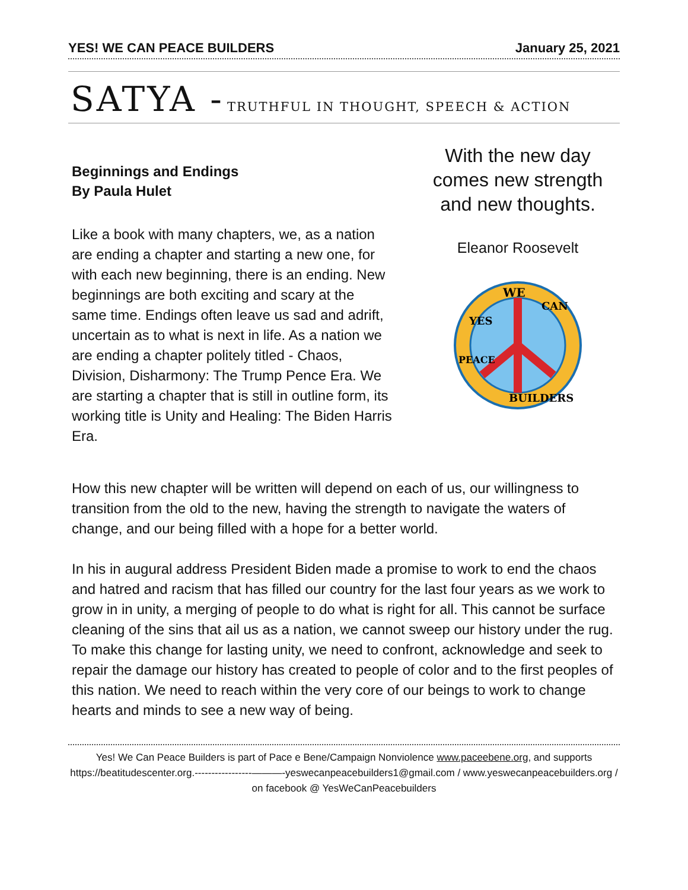YES! WE CAN PEACE BUILDERS January 25, 2021
SATYA - TRUTHFUL IN THOUGHT, SPEECH & ACTION
Beginnings and Endings
By Paula Hulet
Like a book with many chapters, we, as a nation are ending a chapter and starting a new one, for with each new beginning, there is an ending. New beginnings are both exciting and scary at the same time. Endings often leave us sad and adrift, uncertain as to what is next in life. As a nation we are ending a chapter politely titled - Chaos, Division, Disharmony: The Trump Pence Era. We are starting a chapter that is still in outline form, its working title is Unity and Healing: The Biden Harris Era.
With the new day comes new strength and new thoughts.
Eleanor Roosevelt
WE
YES
CAN
PEACE
BUILDERS
How this new chapter will be written will depend on each of us, our willingness to transition from the old to the new, having the strength to navigate the waters of change, and our being filled with a hope for a better world.
In his in augural address President Biden made a promise to work to end the chaos and hatred and racism that has filled our country for the last four years as we work to grow in in unity, a merging of people to do what is right for all. This cannot be surface cleaning of the sins that ail us as a nation, we cannot sweep our history under the rug. To make this change for lasting unity, we need to confront, acknowledge and seek to repair the damage our history has created to people of color and to the first peoples of this nation. We need to reach within the very core of our beings to work to change hearts and minds to see a new way of being.
Yes! We Can Peace Builders is part of Pace e Bene/Campaign Nonviolence www.paceebene.org, and supports https://beatitudescenter.org.-----------------———-yeswecanpeacebuilders1@gmail.com / www.yeswecanpeacebuilders.org / on facebook @ YesWeCanPeacebuilders